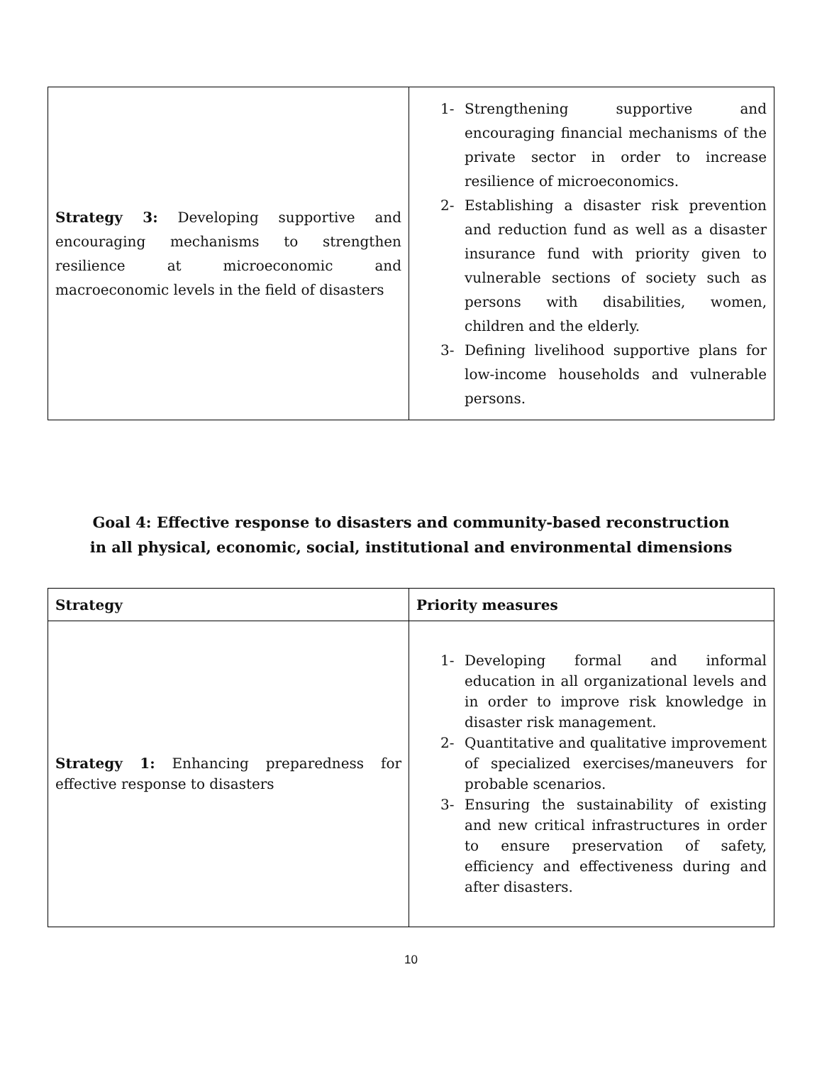| Strategy 3: Developing supportive and encouraging mechanisms to strengthen resilience at microeconomic and macroeconomic levels in the field of disasters | 1- Strengthening supportive and encouraging financial mechanisms of the private sector in order to increase resilience of microeconomics. 2- Establishing a disaster risk prevention and reduction fund as well as a disaster insurance fund with priority given to vulnerable sections of society such as persons with disabilities, women, children and the elderly. 3- Defining livelihood supportive plans for low-income households and vulnerable persons. |
Goal 4: Effective response to disasters and community-based reconstruction
in all physical, economic, social, institutional and environmental dimensions
| Strategy | Priority measures |
| --- | --- |
| Strategy 1: Enhancing preparedness for effective response to disasters | 1- Developing formal and informal education in all organizational levels and in order to improve risk knowledge in disaster risk management. 2- Quantitative and qualitative improvement of specialized exercises/maneuvers for probable scenarios. 3- Ensuring the sustainability of existing and new critical infrastructures in order to ensure preservation of safety, efficiency and effectiveness during and after disasters. |
10